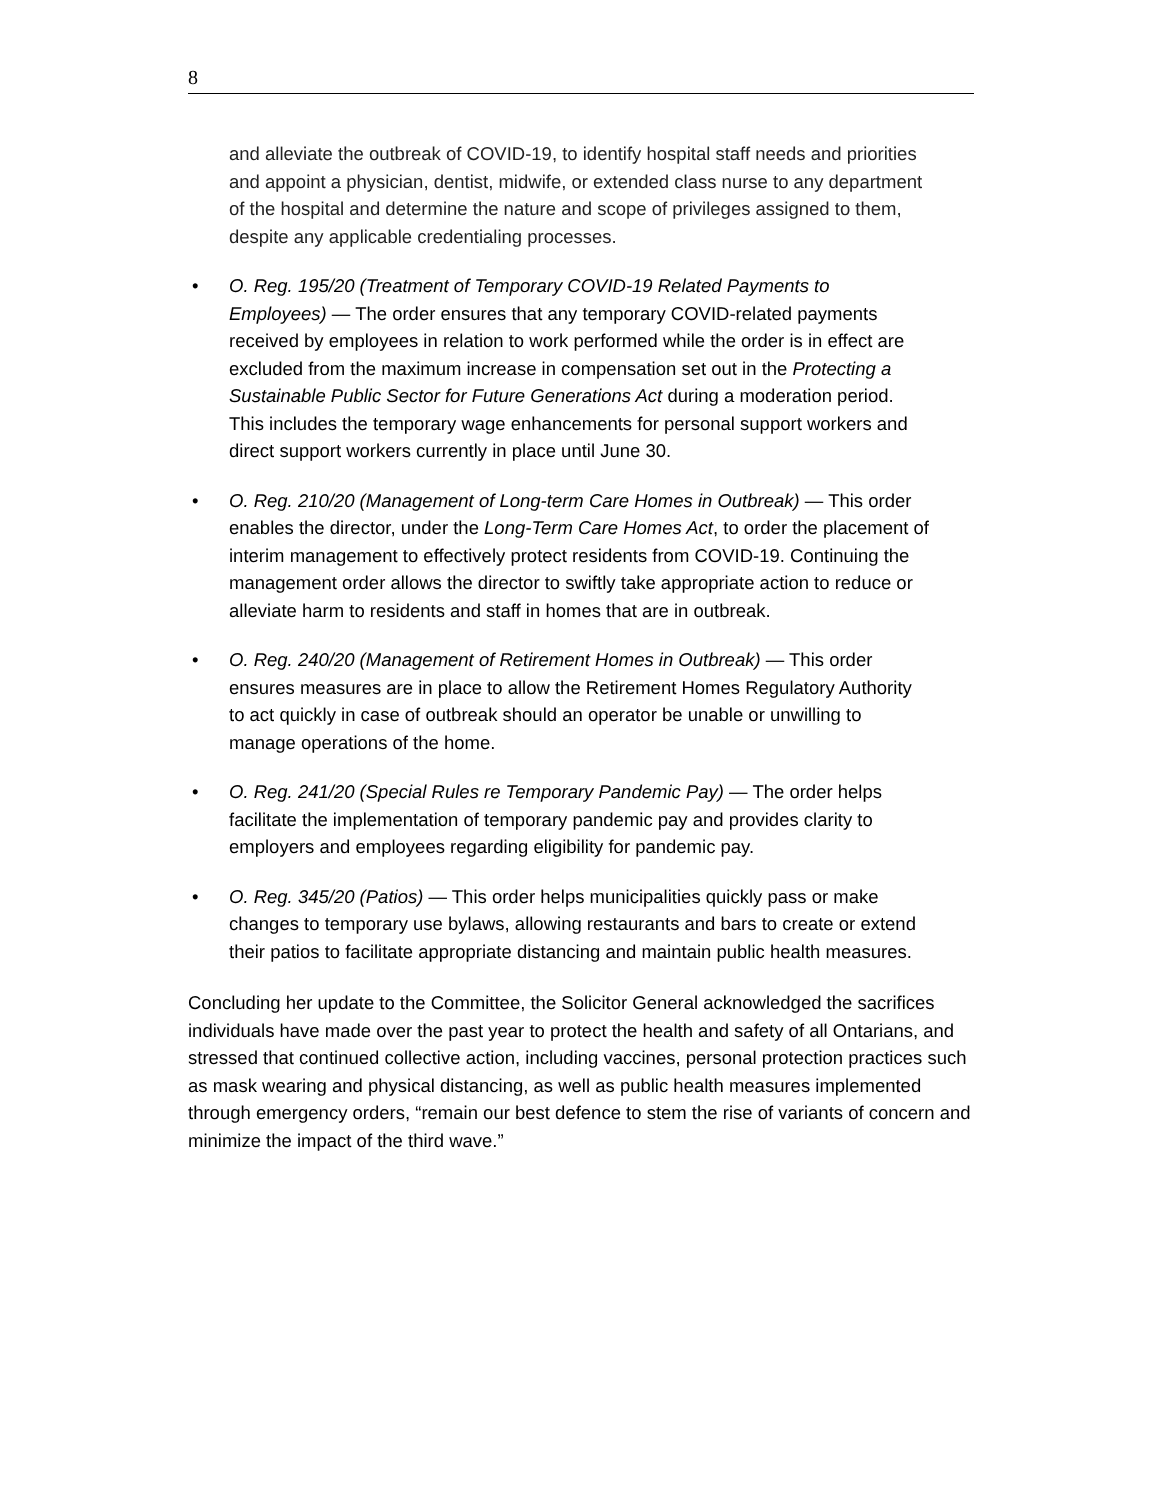8
and alleviate the outbreak of COVID-19, to identify hospital staff needs and priorities and appoint a physician, dentist, midwife, or extended class nurse to any department of the hospital and determine the nature and scope of privileges assigned to them, despite any applicable credentialing processes.
• O. Reg. 195/20 (Treatment of Temporary COVID-19 Related Payments to Employees) — The order ensures that any temporary COVID-related payments received by employees in relation to work performed while the order is in effect are excluded from the maximum increase in compensation set out in the Protecting a Sustainable Public Sector for Future Generations Act during a moderation period. This includes the temporary wage enhancements for personal support workers and direct support workers currently in place until June 30.
• O. Reg. 210/20 (Management of Long-term Care Homes in Outbreak) — This order enables the director, under the Long-Term Care Homes Act, to order the placement of interim management to effectively protect residents from COVID-19. Continuing the management order allows the director to swiftly take appropriate action to reduce or alleviate harm to residents and staff in homes that are in outbreak.
• O. Reg. 240/20 (Management of Retirement Homes in Outbreak) — This order ensures measures are in place to allow the Retirement Homes Regulatory Authority to act quickly in case of outbreak should an operator be unable or unwilling to manage operations of the home.
• O. Reg. 241/20 (Special Rules re Temporary Pandemic Pay) — The order helps facilitate the implementation of temporary pandemic pay and provides clarity to employers and employees regarding eligibility for pandemic pay.
• O. Reg. 345/20 (Patios) — This order helps municipalities quickly pass or make changes to temporary use bylaws, allowing restaurants and bars to create or extend their patios to facilitate appropriate distancing and maintain public health measures.
Concluding her update to the Committee, the Solicitor General acknowledged the sacrifices individuals have made over the past year to protect the health and safety of all Ontarians, and stressed that continued collective action, including vaccines, personal protection practices such as mask wearing and physical distancing, as well as public health measures implemented through emergency orders, “remain our best defence to stem the rise of variants of concern and minimize the impact of the third wave.”